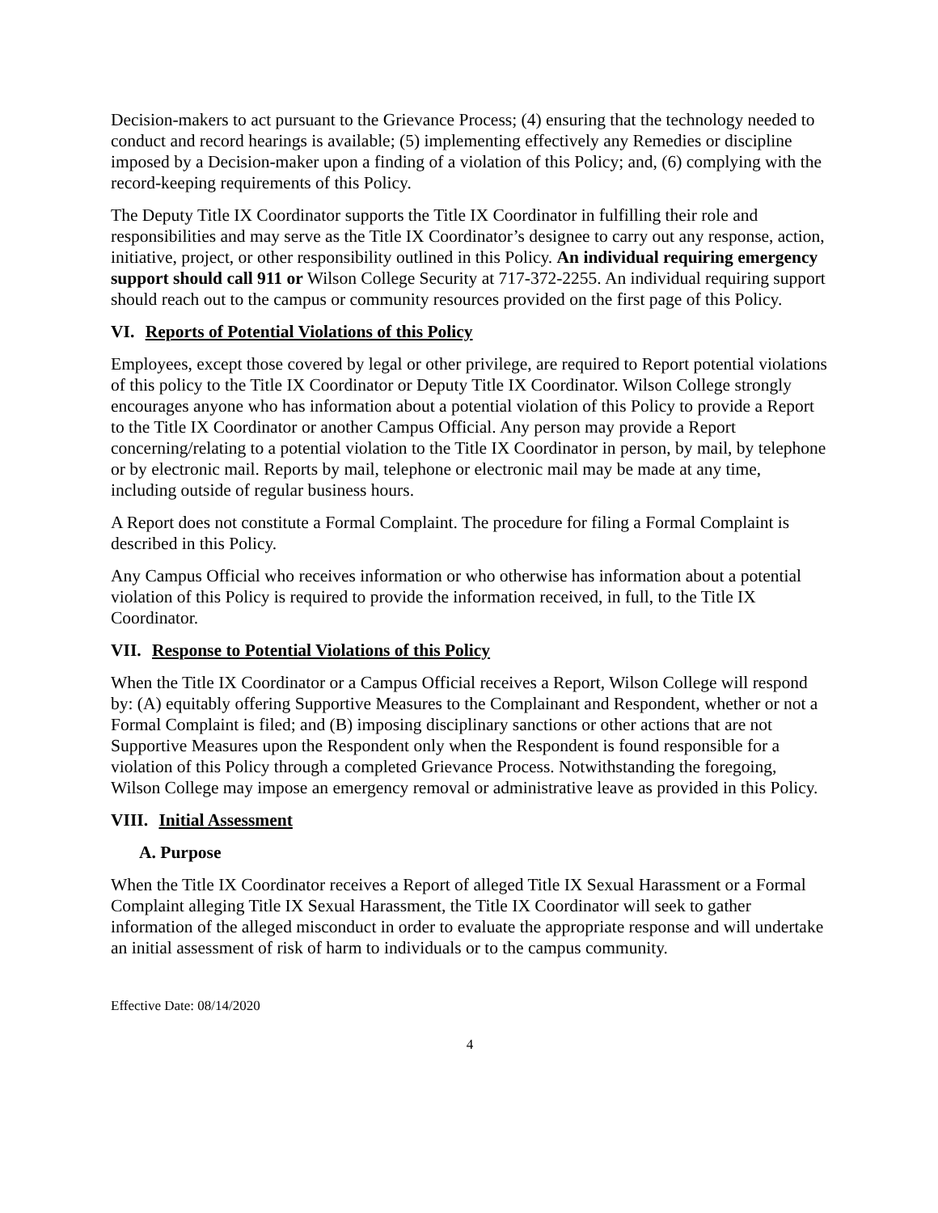Decision-makers to act pursuant to the Grievance Process; (4) ensuring that the technology needed to conduct and record hearings is available; (5) implementing effectively any Remedies or discipline imposed by a Decision-maker upon a finding of a violation of this Policy; and, (6) complying with the record-keeping requirements of this Policy.
The Deputy Title IX Coordinator supports the Title IX Coordinator in fulfilling their role and responsibilities and may serve as the Title IX Coordinator’s designee to carry out any response, action, initiative, project, or other responsibility outlined in this Policy. An individual requiring emergency support should call 911 or Wilson College Security at 717-372-2255. An individual requiring support should reach out to the campus or community resources provided on the first page of this Policy.
VI. Reports of Potential Violations of this Policy
Employees, except those covered by legal or other privilege, are required to Report potential violations of this policy to the Title IX Coordinator or Deputy Title IX Coordinator. Wilson College strongly encourages anyone who has information about a potential violation of this Policy to provide a Report to the Title IX Coordinator or another Campus Official. Any person may provide a Report concerning/relating to a potential violation to the Title IX Coordinator in person, by mail, by telephone or by electronic mail. Reports by mail, telephone or electronic mail may be made at any time, including outside of regular business hours.
A Report does not constitute a Formal Complaint. The procedure for filing a Formal Complaint is described in this Policy.
Any Campus Official who receives information or who otherwise has information about a potential violation of this Policy is required to provide the information received, in full, to the Title IX Coordinator.
VII. Response to Potential Violations of this Policy
When the Title IX Coordinator or a Campus Official receives a Report, Wilson College will respond by: (A) equitably offering Supportive Measures to the Complainant and Respondent, whether or not a Formal Complaint is filed; and (B) imposing disciplinary sanctions or other actions that are not Supportive Measures upon the Respondent only when the Respondent is found responsible for a violation of this Policy through a completed Grievance Process. Notwithstanding the foregoing, Wilson College may impose an emergency removal or administrative leave as provided in this Policy.
VIII. Initial Assessment
A. Purpose
When the Title IX Coordinator receives a Report of alleged Title IX Sexual Harassment or a Formal Complaint alleging Title IX Sexual Harassment, the Title IX Coordinator will seek to gather information of the alleged misconduct in order to evaluate the appropriate response and will undertake an initial assessment of risk of harm to individuals or to the campus community.
Effective Date: 08/14/2020
4